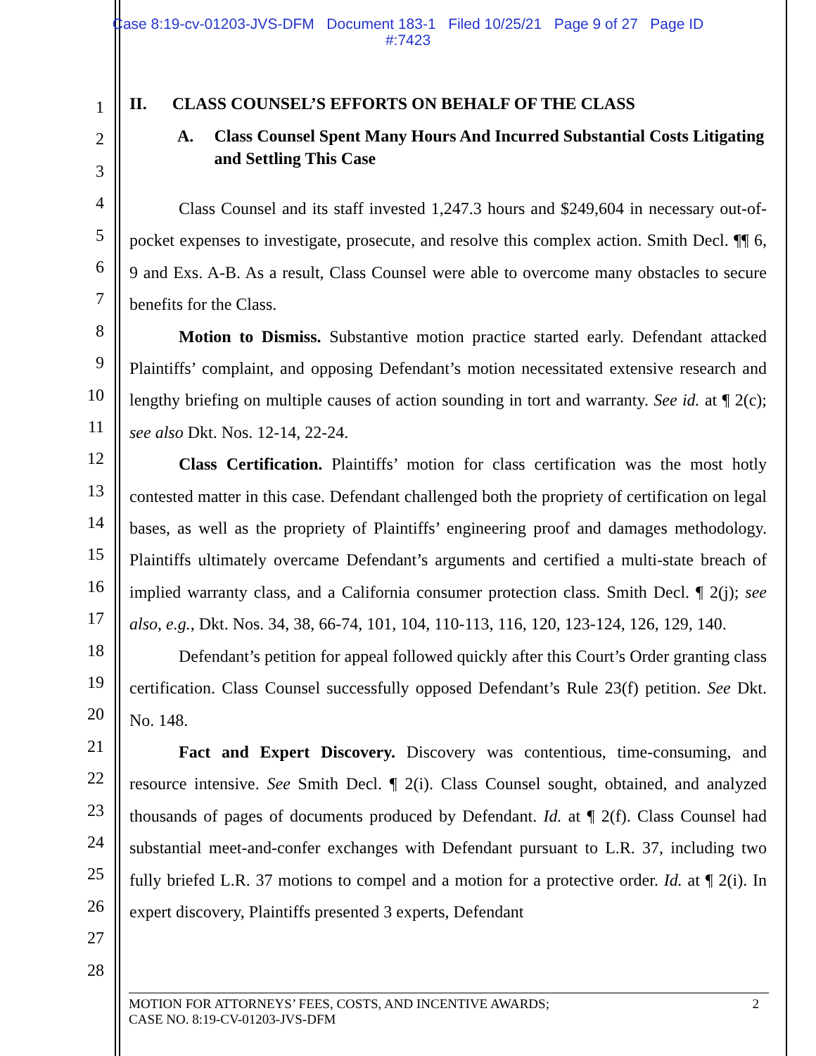Case 8:19-cv-01203-JVS-DFM Document 183-1 Filed 10/25/21 Page 9 of 27 Page ID
#:7423
1
2
3
4
5
6
7
8
9
10
11
12
13
14
15
16
17
18
19
20
21
22
23
24
25
26
27
28
II. CLASS COUNSEL’S EFFORTS ON BEHALF OF THE CLASS
A. Class Counsel Spent Many Hours And Incurred Substantial Costs Litigating and Settling This Case
Class Counsel and its staff invested 1,247.3 hours and $249,604 in necessary out-of-pocket expenses to investigate, prosecute, and resolve this complex action. Smith Decl. ¶¶ 6, 9 and Exs. A-B. As a result, Class Counsel were able to overcome many obstacles to secure benefits for the Class.
Motion to Dismiss. Substantive motion practice started early. Defendant attacked Plaintiffs’ complaint, and opposing Defendant’s motion necessitated extensive research and lengthy briefing on multiple causes of action sounding in tort and warranty. See id. at ¶ 2(c); see also Dkt. Nos. 12-14, 22-24.
Class Certification. Plaintiffs’ motion for class certification was the most hotly contested matter in this case. Defendant challenged both the propriety of certification on legal bases, as well as the propriety of Plaintiffs’ engineering proof and damages methodology. Plaintiffs ultimately overcame Defendant’s arguments and certified a multi-state breach of implied warranty class, and a California consumer protection class. Smith Decl. ¶ 2(j); see also, e.g., Dkt. Nos. 34, 38, 66-74, 101, 104, 110-113, 116, 120, 123-124, 126, 129, 140.
Defendant’s petition for appeal followed quickly after this Court’s Order granting class certification. Class Counsel successfully opposed Defendant’s Rule 23(f) petition. See Dkt. No. 148.
Fact and Expert Discovery. Discovery was contentious, time-consuming, and resource intensive. See Smith Decl. ¶ 2(i). Class Counsel sought, obtained, and analyzed thousands of pages of documents produced by Defendant. Id. at ¶ 2(f). Class Counsel had substantial meet-and-confer exchanges with Defendant pursuant to L.R. 37, including two fully briefed L.R. 37 motions to compel and a motion for a protective order. Id. at ¶ 2(i). In expert discovery, Plaintiffs presented 3 experts, Defendant
MOTION FOR ATTORNEYS’ FEES, COSTS, AND INCENTIVE AWARDS;
CASE NO. 8:19-CV-01203-JVS-DFM
2